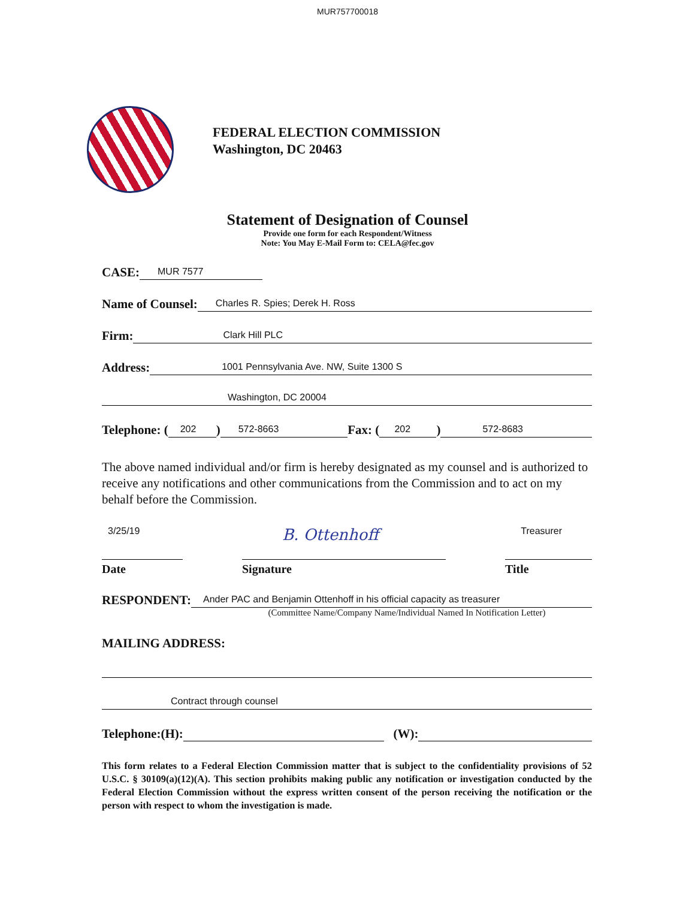MUR757700018
FEDERAL ELECTION COMMISSION
Washington, DC 20463
Statement of Designation of Counsel
Provide one form for each Respondent/Witness
Note: You May E-Mail Form to: CELA@fec.gov
CASE: MUR 7577
Name of Counsel: Charles R. Spies; Derek H. Ross
Firm: Clark Hill PLC
Address: 1001 Pennsylvania Ave. NW, Suite 1300 S
Washington, DC 20004
Telephone: (202) 572-8663 Fax: (202) 572-8683
The above named individual and/or firm is hereby designated as my counsel and is authorized to receive any notifications and other communications from the Commission and to act on my behalf before the Commission.
3/25/19 B. Ottenhoff Treasurer
Date Signature Title
RESPONDENT: Ander PAC and Benjamin Ottenhoff in his official capacity as treasurer
(Committee Name/Company Name/Individual Named In Notification Letter)
MAILING ADDRESS:
Contract through counsel
Telephone:(H): (W):
This form relates to a Federal Election Commission matter that is subject to the confidentiality provisions of 52 U.S.C. § 30109(a)(12)(A). This section prohibits making public any notification or investigation conducted by the Federal Election Commission without the express written consent of the person receiving the notification or the person with respect to whom the investigation is made.